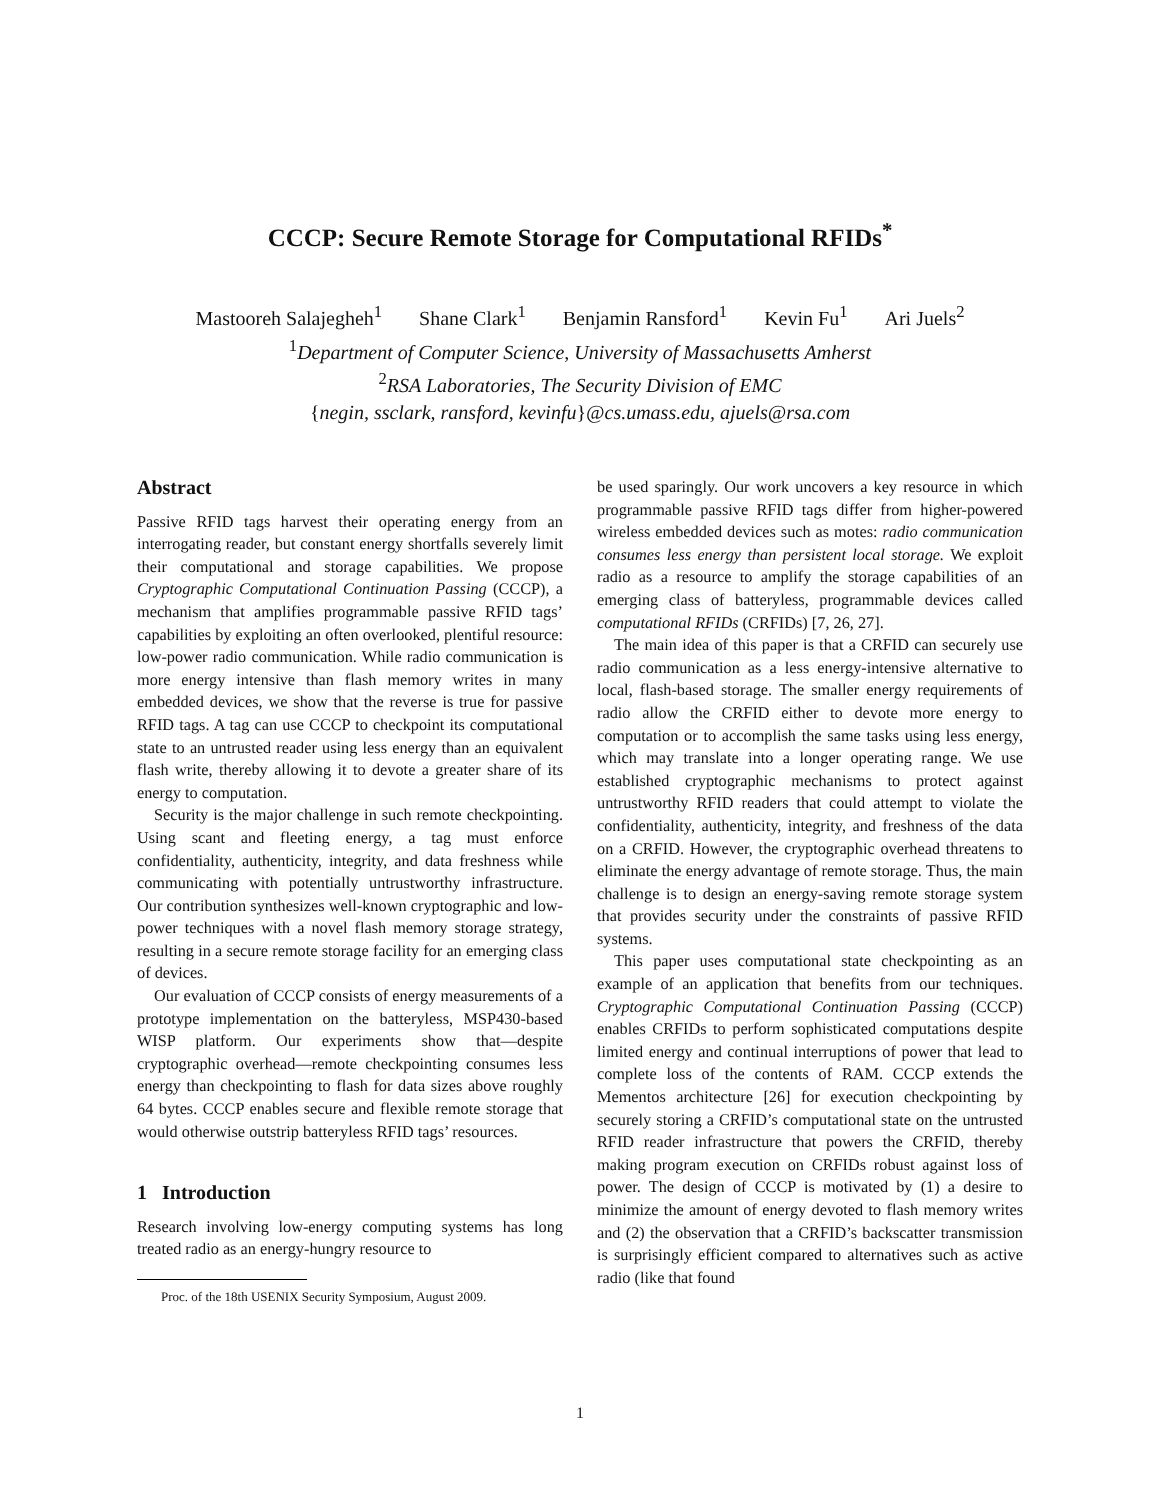CCCP: Secure Remote Storage for Computational RFIDs<sup>*</sup>
Mastooreh Salajegheh<sup>1</sup> Shane Clark<sup>1</sup> Benjamin Ransford<sup>1</sup> Kevin Fu<sup>1</sup> Ari Juels<sup>2</sup>
<sup>1</sup> Department of Computer Science, University of Massachusetts Amherst
<sup>2</sup> RSA Laboratories, The Security Division of EMC
{negin, ssclark, ransford, kevinfu}@cs.umass.edu, ajuels@rsa.com
Abstract
Passive RFID tags harvest their operating energy from an interrogating reader, but constant energy shortfalls severely limit their computational and storage capabilities. We propose Cryptographic Computational Continuation Passing (CCCP), a mechanism that amplifies programmable passive RFID tags’ capabilities by exploiting an often overlooked, plentiful resource: low-power radio communication. While radio communication is more energy intensive than flash memory writes in many embedded devices, we show that the reverse is true for passive RFID tags. A tag can use CCCP to checkpoint its computational state to an untrusted reader using less energy than an equivalent flash write, thereby allowing it to devote a greater share of its energy to computation.
Security is the major challenge in such remote checkpointing. Using scant and fleeting energy, a tag must enforce confidentiality, authenticity, integrity, and data freshness while communicating with potentially untrustworthy infrastructure. Our contribution synthesizes well-known cryptographic and low-power techniques with a novel flash memory storage strategy, resulting in a secure remote storage facility for an emerging class of devices.
Our evaluation of CCCP consists of energy measurements of a prototype implementation on the batteryless, MSP430-based WISP platform. Our experiments show that—despite cryptographic overhead—remote checkpointing consumes less energy than checkpointing to flash for data sizes above roughly 64 bytes. CCCP enables secure and flexible remote storage that would otherwise outstrip batteryless RFID tags’ resources.
1 Introduction
Research involving low-energy computing systems has long treated radio as an energy-hungry resource to
Proc. of the 18th USENIX Security Symposium, August 2009.
be used sparingly. Our work uncovers a key resource in which programmable passive RFID tags differ from higher-powered wireless embedded devices such as motes: radio communication consumes less energy than persistent local storage. We exploit radio as a resource to amplify the storage capabilities of an emerging class of batteryless, programmable devices called computational RFIDs (CRFIDs) [7, 26, 27].
The main idea of this paper is that a CRFID can securely use radio communication as a less energy-intensive alternative to local, flash-based storage. The smaller energy requirements of radio allow the CRFID either to devote more energy to computation or to accomplish the same tasks using less energy, which may translate into a longer operating range. We use established cryptographic mechanisms to protect against untrustworthy RFID readers that could attempt to violate the confidentiality, authenticity, integrity, and freshness of the data on a CRFID. However, the cryptographic overhead threatens to eliminate the energy advantage of remote storage. Thus, the main challenge is to design an energy-saving remote storage system that provides security under the constraints of passive RFID systems.
This paper uses computational state checkpointing as an example of an application that benefits from our techniques. Cryptographic Computational Continuation Passing (CCCP) enables CRFIDs to perform sophisticated computations despite limited energy and continual interruptions of power that lead to complete loss of the contents of RAM. CCCP extends the Mementos architecture [26] for execution checkpointing by securely storing a CRFID’s computational state on the untrusted RFID reader infrastructure that powers the CRFID, thereby making program execution on CRFIDs robust against loss of power. The design of CCCP is motivated by (1) a desire to minimize the amount of energy devoted to flash memory writes and (2) the observation that a CRFID’s backscatter transmission is surprisingly efficient compared to alternatives such as active radio (like that found
1